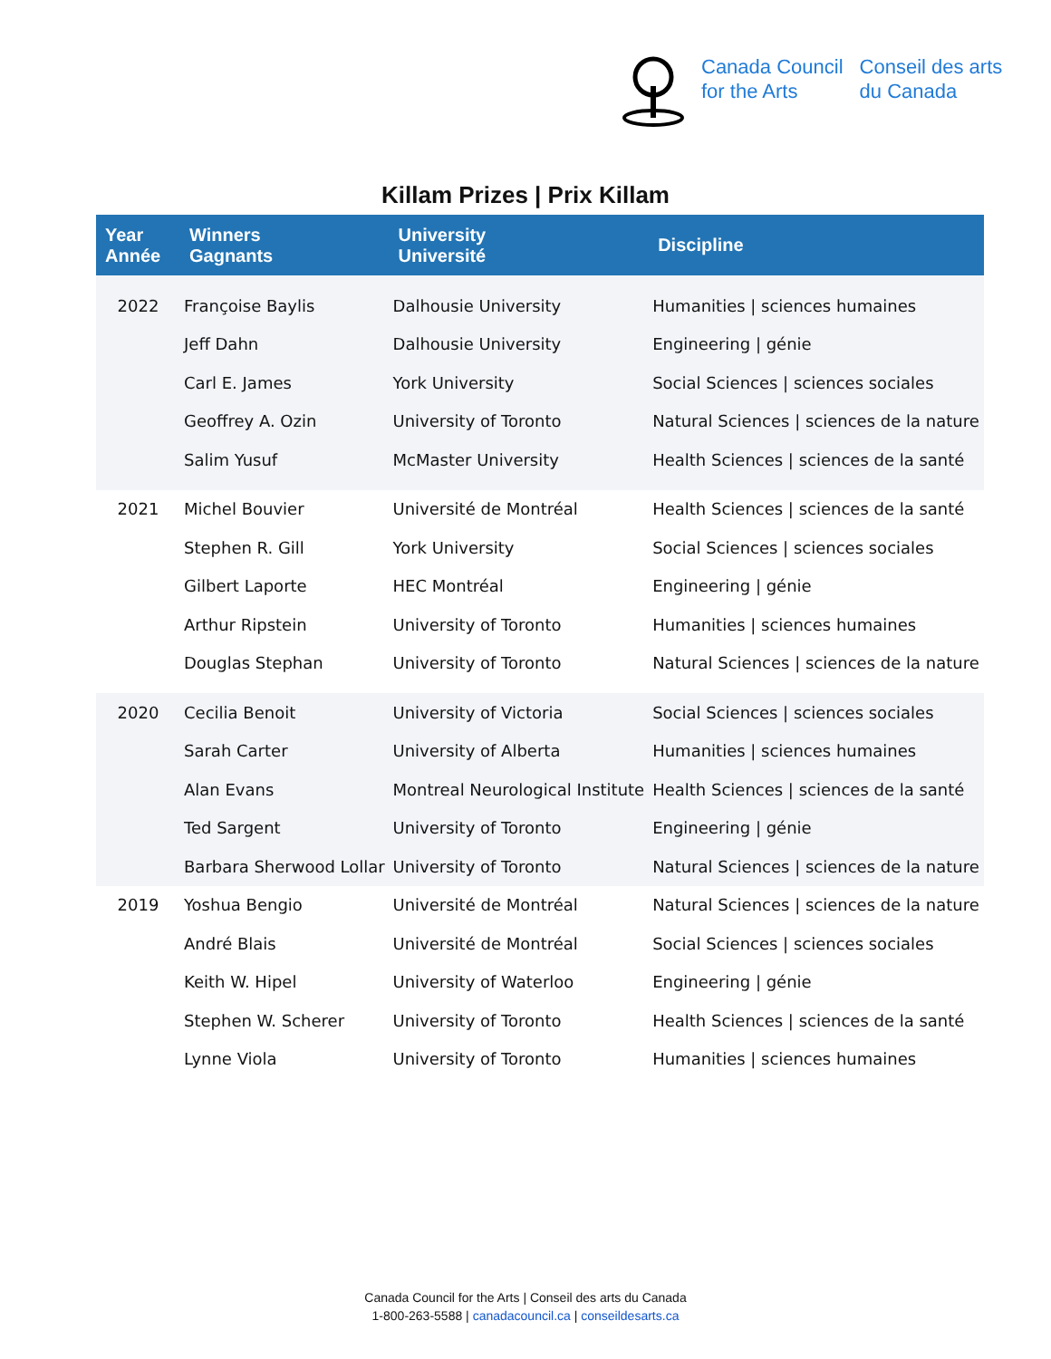Canada Council
for the Arts
Conseil des arts
du Canada
Killam Prizes | Prix Killam
| Year Année | Winners Gagnants | University Université | Discipline |
| --- | --- | --- | --- |
| 2022 | Françoise Baylis | Dalhousie University | Humanities / sciences humaines |
| | Jeff Dahn | Dalhousie University | Engineering / génie |
| | Carl E. James | York University | Social Sciences / sciences sociales |
| | Geoffrey A. Ozin | University of Toronto | Natural Sciences / sciences de la nature |
| | Salim Yusuf | McMaster University | Health Sciences / sciences de la santé |
| 2021 | Michel Bouvier | Université de Montréal | Health Sciences / sciences de la santé |
| | Stephen R. Gill | York University | Social Sciences / sciences sociales |
| | Gilbert Laporte | HEC Montréal | Engineering / génie |
| | Arthur Ripstein | University of Toronto | Humanities / sciences humaines |
| | Douglas Stephan | University of Toronto | Natural Sciences / sciences de la nature |
| 2020 | Cecilia Benoit | University of Victoria | Social Sciences / sciences sociales |
| | Sarah Carter | University of Alberta | Humanities / sciences humaines |
| | Alan Evans | Montreal Neurological Institute | Health Sciences / sciences de la santé |
| | Ted Sargent | University of Toronto | Engineering / génie |
| | Barbara Sherwood Lollar | University of Toronto | Natural Sciences / sciences de la nature |
| 2019 | Yoshua Bengio | Université de Montréal | Natural Sciences / sciences de la nature |
| | André Blais | Université de Montréal | Social Sciences / sciences sociales |
| | Keith W. Hipel | University of Waterloo | Engineering / génie |
| | Stephen W. Scherer | University of Toronto | Health Sciences / sciences de la santé |
| | Lynne Viola | University of Toronto | Humanities / sciences humaines |
Canada Council for the Arts | Conseil des arts du Canada
1-800-263-5588 | canadacouncil.ca | conseildesarts.ca